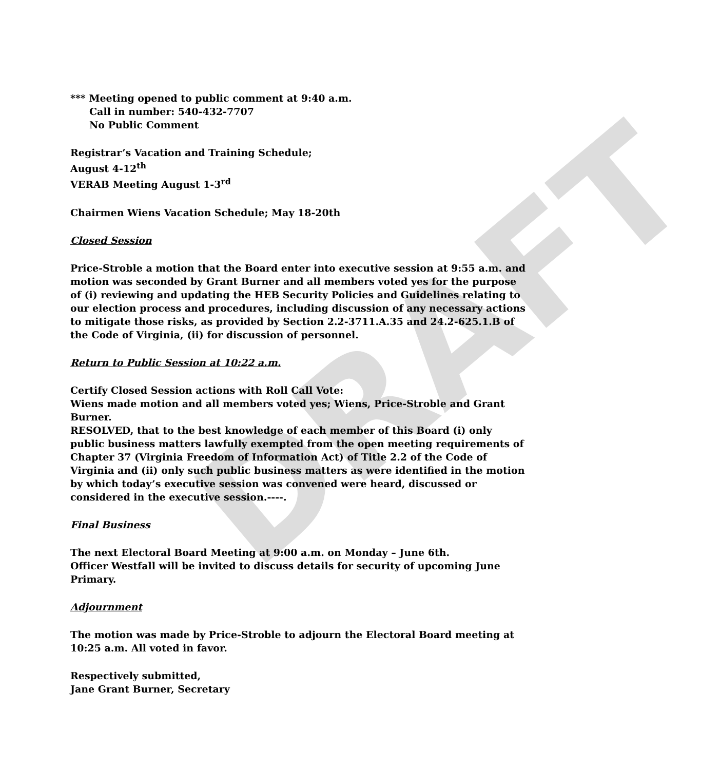DRAFT
*** Meeting opened to public comment at 9:40 a.m.
Call in number: 540-432-7707
No Public Comment
Registrar’s Vacation and Training Schedule;
August 4-12<sup>th</sup>
VERAB Meeting August 1-3<sup>rd</sup>
Chairmen Wiens Vacation Schedule; May 18-20th
Closed Session
Price-Stroble a motion that the Board enter into executive session at 9:55 a.m. and motion was seconded by Grant Burner and all members voted yes for the purpose of (i) reviewing and updating the HEB Security Policies and Guidelines relating to our election process and procedures, including discussion of any necessary actions to mitigate those risks, as provided by Section 2.2-3711.A.35 and 24.2-625.1.B of the Code of Virginia, (ii) for discussion of personnel.
Return to Public Session at 10:22 a.m.
Certify Closed Session actions with Roll Call Vote:
Wiens made motion and all members voted yes; Wiens, Price-Stroble and Grant Burner.
RESOLVED, that to the best knowledge of each member of this Board (i) only public business matters lawfully exempted from the open meeting requirements of Chapter 37 (Virginia Freedom of Information Act) of Title 2.2 of the Code of Virginia and (ii) only such public business matters as were identified in the motion by which today’s executive session was convened were heard, discussed or considered in the executive session.----.
Final Business
The next Electoral Board Meeting at 9:00 a.m. on Monday – June 6th.
Officer Westfall will be invited to discuss details for security of upcoming June Primary.
Adjournment
The motion was made by Price-Stroble to adjourn the Electoral Board meeting at 10:25 a.m. All voted in favor.
Respectively submitted,
Jane Grant Burner, Secretary